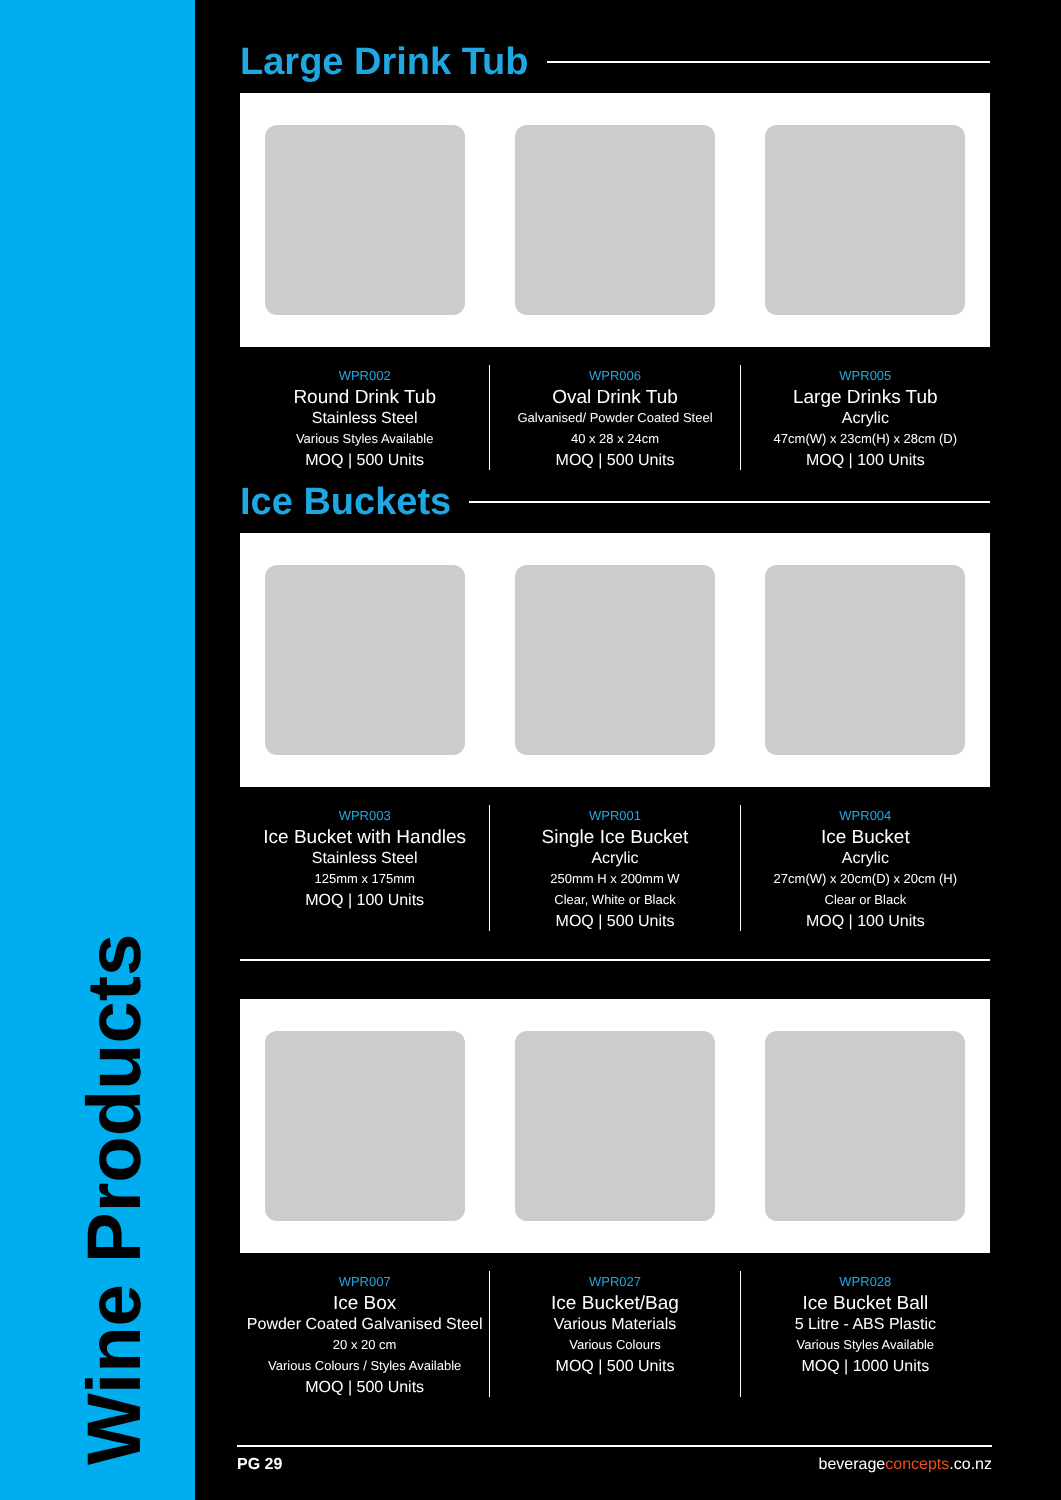Wine Products
Large Drink Tub
WPR002
Round Drink Tub
Stainless Steel
Various Styles Available
MOQ | 500 Units
WPR006
Oval Drink Tub
Galvanised/ Powder Coated Steel
40 x 28 x 24cm
MOQ | 500 Units
WPR005
Large Drinks Tub
Acrylic
47cm(W) x 23cm(H) x 28cm (D)
MOQ | 100 Units
Ice Buckets
WPR003
Ice Bucket with Handles
Stainless Steel
125mm x 175mm
MOQ | 100 Units
WPR001
Single Ice Bucket
Acrylic
250mm H x 200mm W
Clear, White or Black
MOQ | 500 Units
WPR004
Ice Bucket
Acrylic
27cm(W) x 20cm(D) x 20cm (H)
Clear or Black
MOQ | 100 Units
WPR007
Ice Box
Powder Coated Galvanised Steel
20 x 20 cm
Various Colours / Styles Available
MOQ | 500 Units
WPR027
Ice Bucket/Bag
Various Materials
Various Colours
MOQ | 500 Units
WPR028
Ice Bucket Ball
5 Litre - ABS Plastic
Various Styles Available
MOQ | 1000 Units
PG 29 beverageconcepts.co.nz